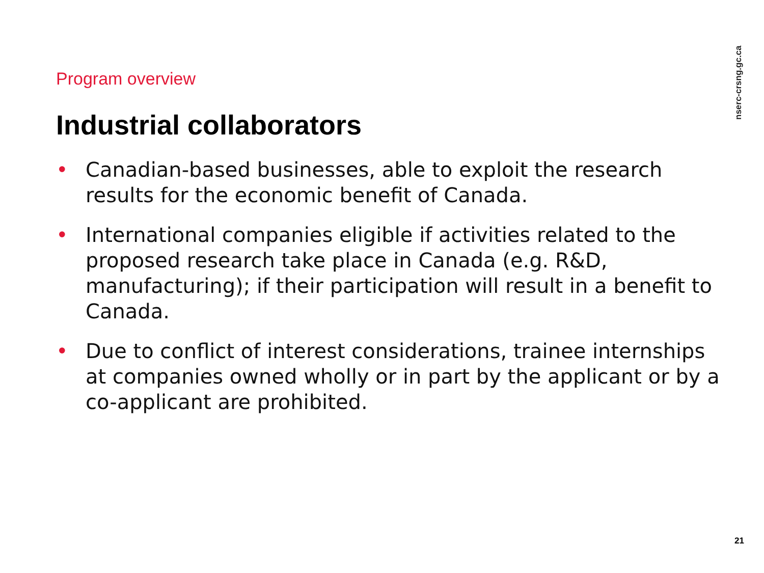nserc-crsng.gc.ca
Program overview
Industrial collaborators
• Canadian-based businesses, able to exploit the research results for the economic benefit of Canada.
• International companies eligible if activities related to the proposed research take place in Canada (e.g. R&D, manufacturing); if their participation will result in a benefit to Canada.
• Due to conflict of interest considerations, trainee internships at companies owned wholly or in part by the applicant or by a co-applicant are prohibited.
21